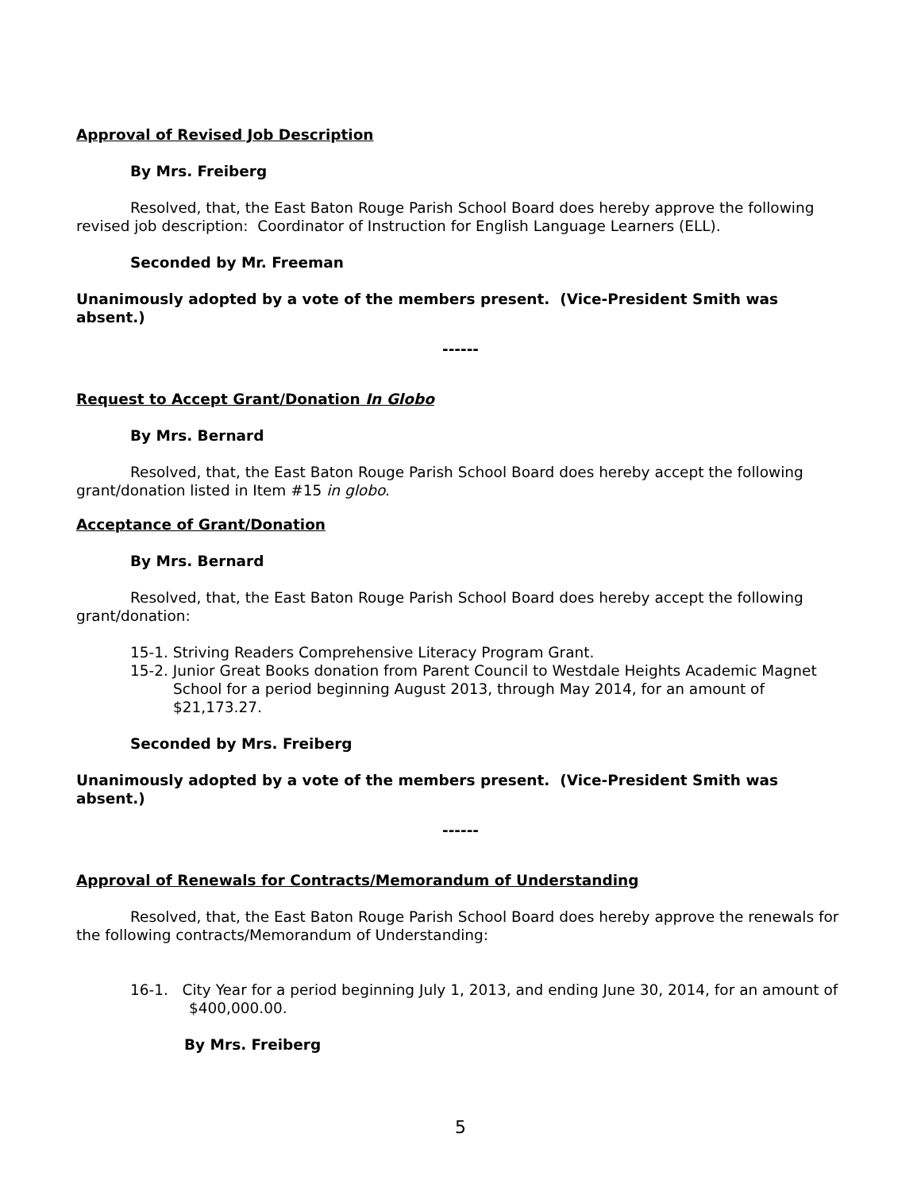Approval of Revised Job Description
By Mrs. Freiberg
Resolved, that, the East Baton Rouge Parish School Board does hereby approve the following revised job description: Coordinator of Instruction for English Language Learners (ELL).
Seconded by Mr. Freeman
Unanimously adopted by a vote of the members present. (Vice-President Smith was absent.)
------
Request to Accept Grant/Donation In Globo
By Mrs. Bernard
Resolved, that, the East Baton Rouge Parish School Board does hereby accept the following grant/donation listed in Item #15 in globo.
Acceptance of Grant/Donation
By Mrs. Bernard
Resolved, that, the East Baton Rouge Parish School Board does hereby accept the following grant/donation:
15-1. Striving Readers Comprehensive Literacy Program Grant.
15-2. Junior Great Books donation from Parent Council to Westdale Heights Academic Magnet School for a period beginning August 2013, through May 2014, for an amount of $21,173.27.
Seconded by Mrs. Freiberg
Unanimously adopted by a vote of the members present. (Vice-President Smith was absent.)
------
Approval of Renewals for Contracts/Memorandum of Understanding
Resolved, that, the East Baton Rouge Parish School Board does hereby approve the renewals for the following contracts/Memorandum of Understanding:
16-1. City Year for a period beginning July 1, 2013, and ending June 30, 2014, for an amount of $400,000.00.
By Mrs. Freiberg
5